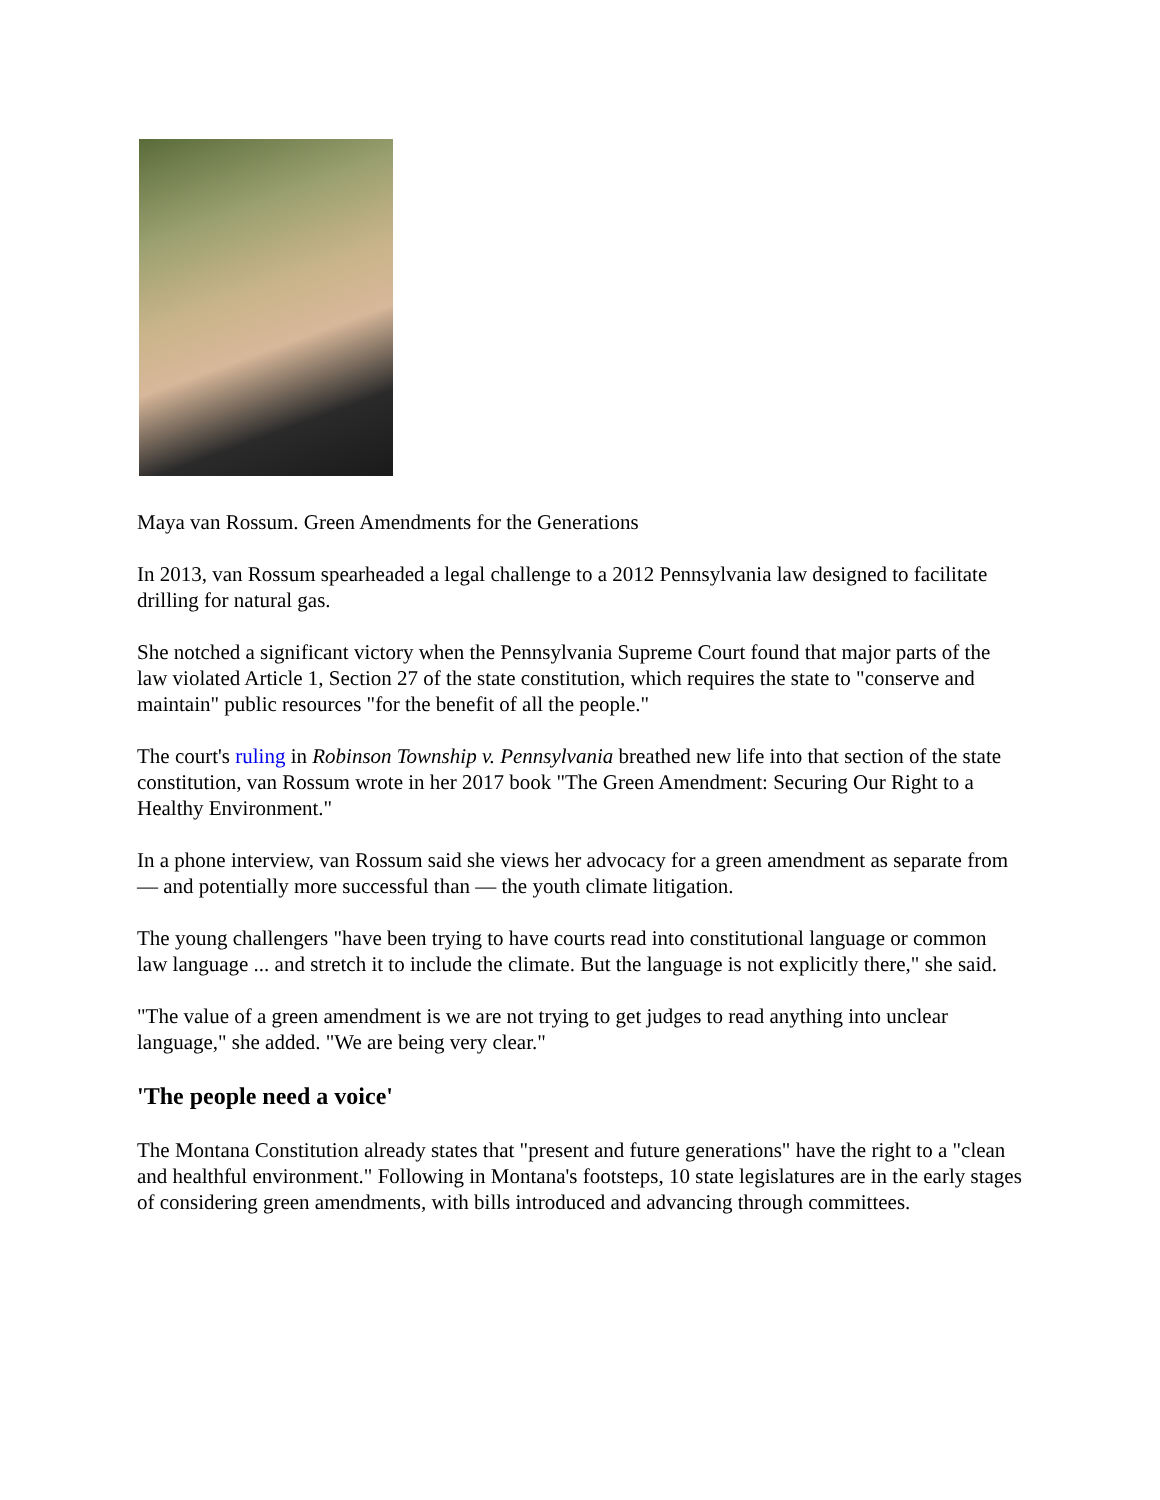Maya van Rossum. Green Amendments for the Generations
In 2013, van Rossum spearheaded a legal challenge to a 2012 Pennsylvania law designed to facilitate drilling for natural gas.
She notched a significant victory when the Pennsylvania Supreme Court found that major parts of the law violated Article 1, Section 27 of the state constitution, which requires the state to "conserve and maintain" public resources "for the benefit of all the people."
The court's ruling in Robinson Township v. Pennsylvania breathed new life into that section of the state constitution, van Rossum wrote in her 2017 book "The Green Amendment: Securing Our Right to a Healthy Environment."
In a phone interview, van Rossum said she views her advocacy for a green amendment as separate from — and potentially more successful than — the youth climate litigation.
The young challengers "have been trying to have courts read into constitutional language or common law language ... and stretch it to include the climate. But the language is not explicitly there," she said.
"The value of a green amendment is we are not trying to get judges to read anything into unclear language," she added. "We are being very clear."
'The people need a voice'
The Montana Constitution already states that "present and future generations" have the right to a "clean and healthful environment." Following in Montana's footsteps, 10 state legislatures are in the early stages of considering green amendments, with bills introduced and advancing through committees.